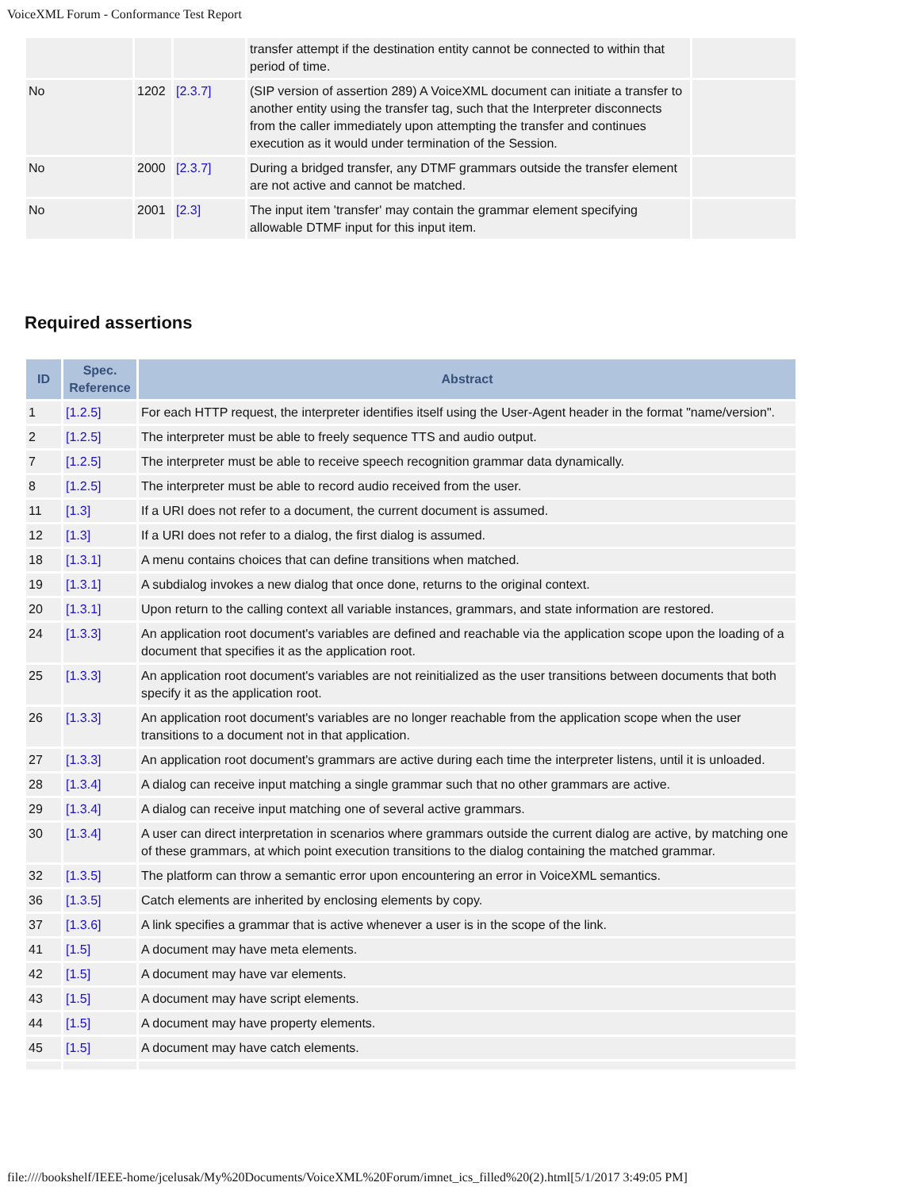VoiceXML Forum - Conformance Test Report
| | | | transfer attempt if the destination entity cannot be connected to within that period of time. | |
| No | 1202 | [2.3.7] | (SIP version of assertion 289) A VoiceXML document can initiate a transfer to another entity using the transfer tag, such that the Interpreter disconnects from the caller immediately upon attempting the transfer and continues execution as it would under termination of the Session. | |
| No | 2000 | [2.3.7] | During a bridged transfer, any DTMF grammars outside the transfer element are not active and cannot be matched. | |
| No | 2001 | [2.3] | The input item 'transfer' may contain the grammar element specifying allowable DTMF input for this input item. | |
Required assertions
| ID | Spec. Reference | Abstract |
| --- | --- | --- |
| 1 | [1.2.5] | For each HTTP request, the interpreter identifies itself using the User-Agent header in the format "name/version". |
| 2 | [1.2.5] | The interpreter must be able to freely sequence TTS and audio output. |
| 7 | [1.2.5] | The interpreter must be able to receive speech recognition grammar data dynamically. |
| 8 | [1.2.5] | The interpreter must be able to record audio received from the user. |
| 11 | [1.3] | If a URI does not refer to a document, the current document is assumed. |
| 12 | [1.3] | If a URI does not refer to a dialog, the first dialog is assumed. |
| 18 | [1.3.1] | A menu contains choices that can define transitions when matched. |
| 19 | [1.3.1] | A subdialog invokes a new dialog that once done, returns to the original context. |
| 20 | [1.3.1] | Upon return to the calling context all variable instances, grammars, and state information are restored. |
| 24 | [1.3.3] | An application root document's variables are defined and reachable via the application scope upon the loading of a document that specifies it as the application root. |
| 25 | [1.3.3] | An application root document's variables are not reinitialized as the user transitions between documents that both specify it as the application root. |
| 26 | [1.3.3] | An application root document's variables are no longer reachable from the application scope when the user transitions to a document not in that application. |
| 27 | [1.3.3] | An application root document's grammars are active during each time the interpreter listens, until it is unloaded. |
| 28 | [1.3.4] | A dialog can receive input matching a single grammar such that no other grammars are active. |
| 29 | [1.3.4] | A dialog can receive input matching one of several active grammars. |
| 30 | [1.3.4] | A user can direct interpretation in scenarios where grammars outside the current dialog are active, by matching one of these grammars, at which point execution transitions to the dialog containing the matched grammar. |
| 32 | [1.3.5] | The platform can throw a semantic error upon encountering an error in VoiceXML semantics. |
| 36 | [1.3.5] | Catch elements are inherited by enclosing elements by copy. |
| 37 | [1.3.6] | A link specifies a grammar that is active whenever a user is in the scope of the link. |
| 41 | [1.5] | A document may have meta elements. |
| 42 | [1.5] | A document may have var elements. |
| 43 | [1.5] | A document may have script elements. |
| 44 | [1.5] | A document may have property elements. |
| 45 | [1.5] | A document may have catch elements. |
file:////bookshelf/IEEE-home/jcelusak/My%20Documents/VoiceXML%20Forum/imnet_ics_filled%20(2).html[5/1/2017 3:49:05 PM]